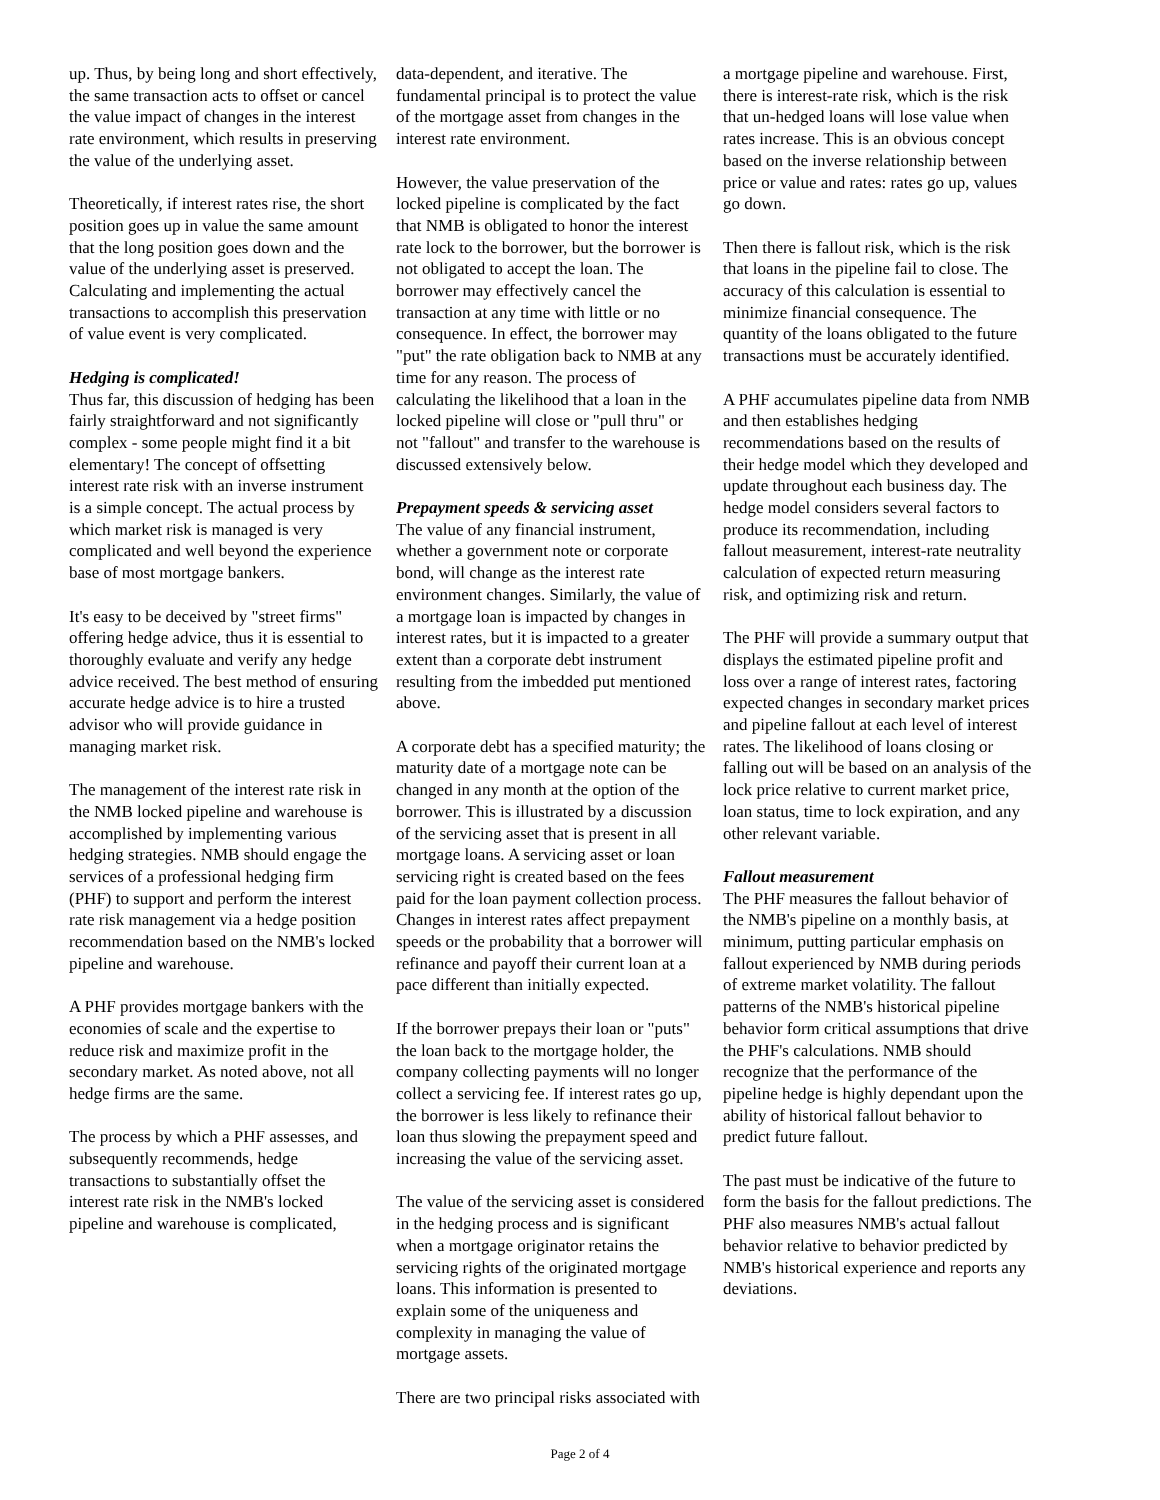up. Thus, by being long and short effectively, the same transaction acts to offset or cancel the value impact of changes in the interest rate environment, which results in preserving the value of the underlying asset.
Theoretically, if interest rates rise, the short position goes up in value the same amount that the long position goes down and the value of the underlying asset is preserved. Calculating and implementing the actual transactions to accomplish this preservation of value event is very complicated.
Hedging is complicated!
Thus far, this discussion of hedging has been fairly straightforward and not significantly complex - some people might find it a bit elementary! The concept of offsetting interest rate risk with an inverse instrument is a simple concept. The actual process by which market risk is managed is very complicated and well beyond the experience base of most mortgage bankers.
It's easy to be deceived by "street firms" offering hedge advice, thus it is essential to thoroughly evaluate and verify any hedge advice received. The best method of ensuring accurate hedge advice is to hire a trusted advisor who will provide guidance in managing market risk.
The management of the interest rate risk in the NMB locked pipeline and warehouse is accomplished by implementing various hedging strategies. NMB should engage the services of a professional hedging firm (PHF) to support and perform the interest rate risk management via a hedge position recommendation based on the NMB's locked pipeline and warehouse.
A PHF provides mortgage bankers with the economies of scale and the expertise to reduce risk and maximize profit in the secondary market. As noted above, not all hedge firms are the same.
The process by which a PHF assesses, and subsequently recommends, hedge transactions to substantially offset the interest rate risk in the NMB's locked pipeline and warehouse is complicated,
data-dependent, and iterative. The fundamental principal is to protect the value of the mortgage asset from changes in the interest rate environment.
However, the value preservation of the locked pipeline is complicated by the fact that NMB is obligated to honor the interest rate lock to the borrower, but the borrower is not obligated to accept the loan. The borrower may effectively cancel the transaction at any time with little or no consequence. In effect, the borrower may "put" the rate obligation back to NMB at any time for any reason. The process of calculating the likelihood that a loan in the locked pipeline will close or "pull thru" or not "fallout" and transfer to the warehouse is discussed extensively below.
Prepayment speeds & servicing asset
The value of any financial instrument, whether a government note or corporate bond, will change as the interest rate environment changes. Similarly, the value of a mortgage loan is impacted by changes in interest rates, but it is impacted to a greater extent than a corporate debt instrument resulting from the imbedded put mentioned above.
A corporate debt has a specified maturity; the maturity date of a mortgage note can be changed in any month at the option of the borrower. This is illustrated by a discussion of the servicing asset that is present in all mortgage loans. A servicing asset or loan servicing right is created based on the fees paid for the loan payment collection process. Changes in interest rates affect prepayment speeds or the probability that a borrower will refinance and payoff their current loan at a pace different than initially expected.
If the borrower prepays their loan or "puts" the loan back to the mortgage holder, the company collecting payments will no longer collect a servicing fee. If interest rates go up, the borrower is less likely to refinance their loan thus slowing the prepayment speed and increasing the value of the servicing asset.
The value of the servicing asset is considered in the hedging process and is significant when a mortgage originator retains the servicing rights of the originated mortgage loans. This information is presented to explain some of the uniqueness and complexity in managing the value of mortgage assets.
There are two principal risks associated with
a mortgage pipeline and warehouse. First, there is interest-rate risk, which is the risk that un-hedged loans will lose value when rates increase. This is an obvious concept based on the inverse relationship between price or value and rates: rates go up, values go down.
Then there is fallout risk, which is the risk that loans in the pipeline fail to close. The accuracy of this calculation is essential to minimize financial consequence. The quantity of the loans obligated to the future transactions must be accurately identified.
A PHF accumulates pipeline data from NMB and then establishes hedging recommendations based on the results of their hedge model which they developed and update throughout each business day. The hedge model considers several factors to produce its recommendation, including fallout measurement, interest-rate neutrality calculation of expected return measuring risk, and optimizing risk and return.
The PHF will provide a summary output that displays the estimated pipeline profit and loss over a range of interest rates, factoring expected changes in secondary market prices and pipeline fallout at each level of interest rates. The likelihood of loans closing or falling out will be based on an analysis of the lock price relative to current market price, loan status, time to lock expiration, and any other relevant variable.
Fallout measurement
The PHF measures the fallout behavior of the NMB's pipeline on a monthly basis, at minimum, putting particular emphasis on fallout experienced by NMB during periods of extreme market volatility. The fallout patterns of the NMB's historical pipeline behavior form critical assumptions that drive the PHF's calculations. NMB should recognize that the performance of the pipeline hedge is highly dependant upon the ability of historical fallout behavior to predict future fallout.
The past must be indicative of the future to form the basis for the fallout predictions. The PHF also measures NMB's actual fallout behavior relative to behavior predicted by NMB's historical experience and reports any deviations.
Page 2 of 4